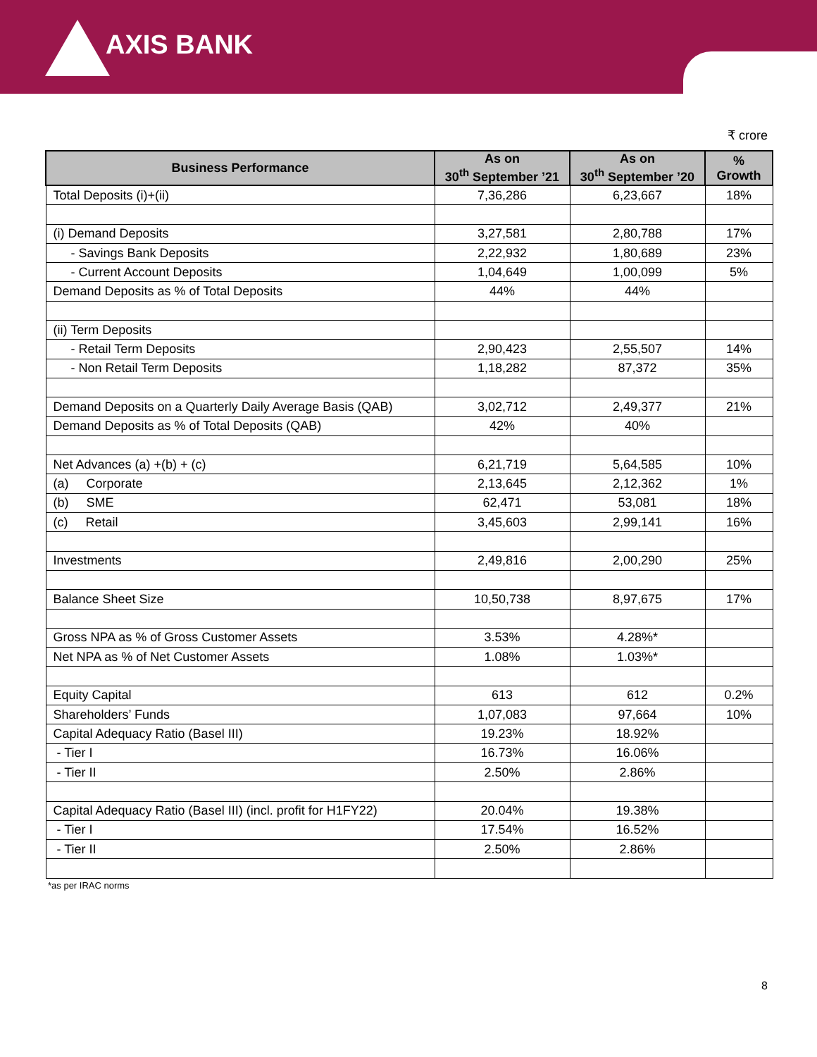AXIS BANK
₹ crore
| Business Performance | As on 30<sup>th</sup> September ’21 | As on 30<sup>th</sup> September ’20 | % Growth |
| --- | --- | --- | --- |
| Total Deposits (i)+(ii) | 7,36,286 | 6,23,667 | 18% |
| (i) Demand Deposits | 3,27,581 | 2,80,788 | 17% |
| - Savings Bank Deposits | 2,22,932 | 1,80,689 | 23% |
| - Current Account Deposits | 1,04,649 | 1,00,099 | 5% |
| Demand Deposits as % of Total Deposits | 44% | 44% | |
| (ii) Term Deposits | | | |
| - Retail Term Deposits | 2,90,423 | 2,55,507 | 14% |
| - Non Retail Term Deposits | 1,18,282 | 87,372 | 35% |
| Demand Deposits on a Quarterly Daily Average Basis (QAB) | 3,02,712 | 2,49,377 | 21% |
| Demand Deposits as % of Total Deposits (QAB) | 42% | 40% | |
| Net Advances (a) +(b) + (c) | 6,21,719 | 5,64,585 | 10% |
| (a) Corporate | 2,13,645 | 2,12,362 | 1% |
| (b) SME | 62,471 | 53,081 | 18% |
| (c) Retail | 3,45,603 | 2,99,141 | 16% |
| Investments | 2,49,816 | 2,00,290 | 25% |
| Balance Sheet Size | 10,50,738 | 8,97,675 | 17% |
| Gross NPA as % of Gross Customer Assets | 3.53% | 4.28%* | |
| Net NPA as % of Net Customer Assets | 1.08% | 1.03%* | |
| Equity Capital | 613 | 612 | 0.2% |
| Shareholders’ Funds | 1,07,083 | 97,664 | 10% |
| Capital Adequacy Ratio (Basel III) | 19.23% | 18.92% | |
| - Tier I | 16.73% | 16.06% | |
| - Tier II | 2.50% | 2.86% | |
| Capital Adequacy Ratio (Basel III) (incl. profit for H1FY22) | 20.04% | 19.38% | |
| - Tier I | 17.54% | 16.52% | |
| - Tier II | 2.50% | 2.86% | |
*as per IRAC norms
8